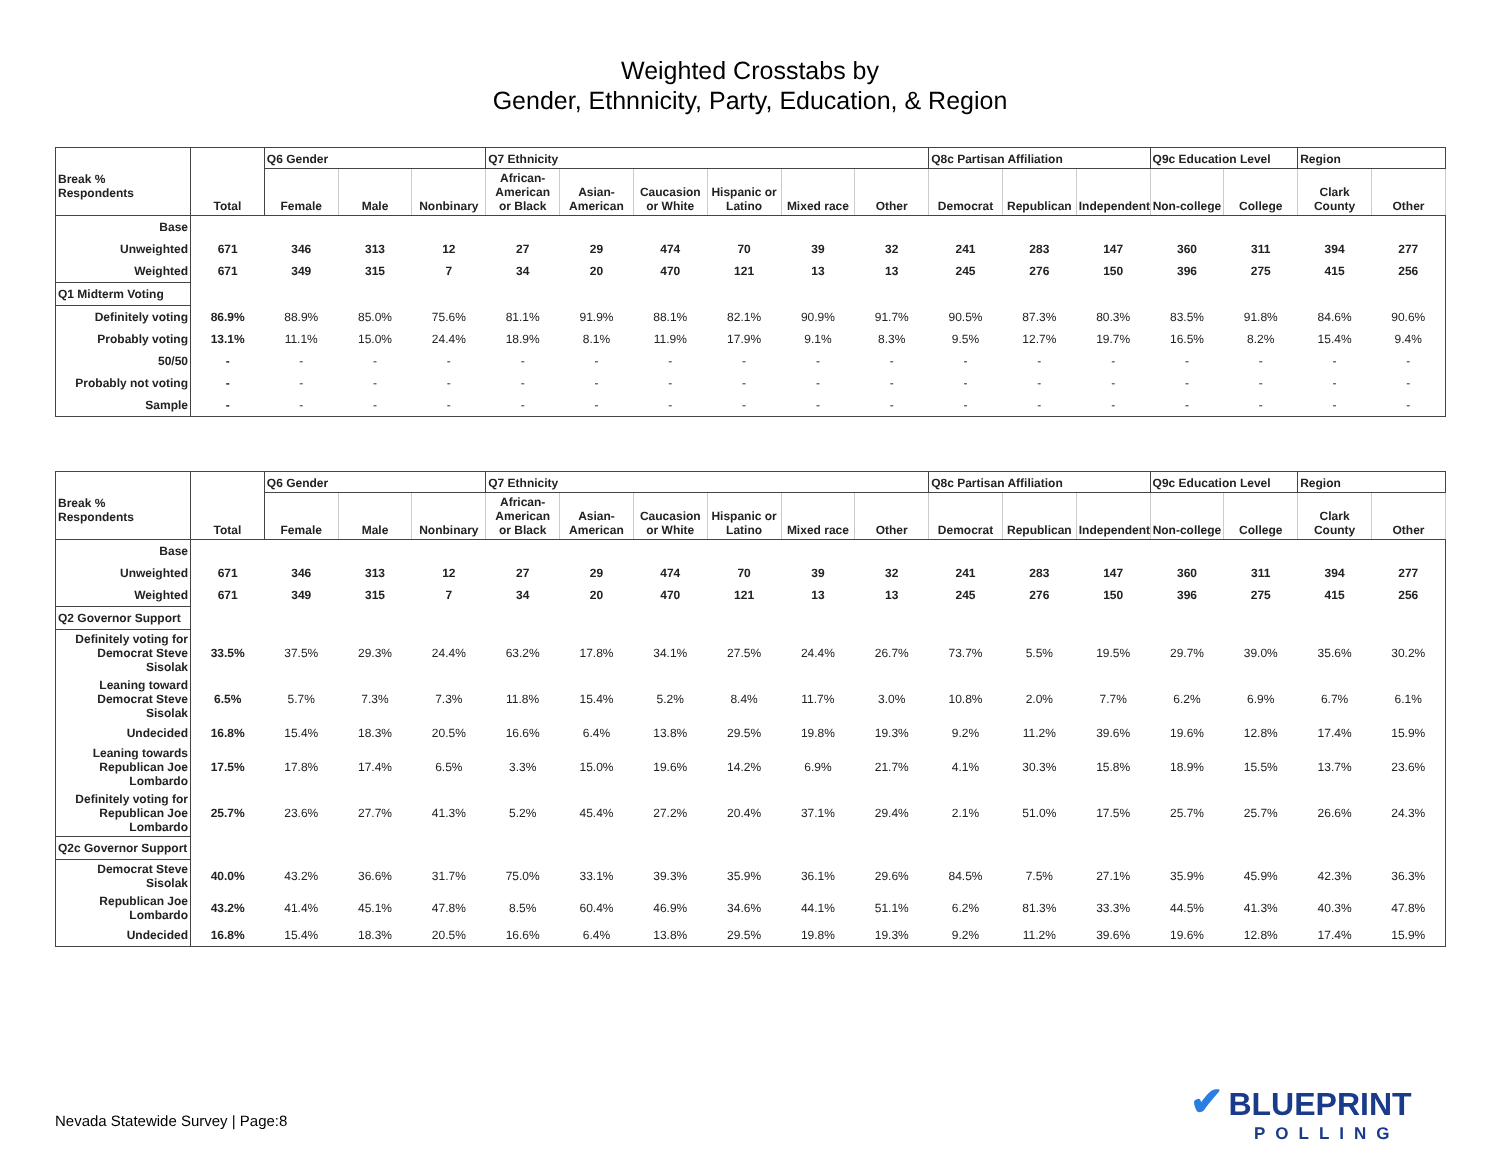Weighted Crosstabs by
Gender, Ethnnicity, Party, Education, & Region
| Break % Respondents | Total | Q6 Gender | | | Q7 Ethnicity | | | | | | Q8c Partisan Affiliation | | | Q9c Education Level | | Region | |
| --- | --- | --- | --- | --- | --- | --- | --- | --- | --- | --- | --- | --- | --- | --- | --- | --- | --- |
| | | Female | Male | Nonbinary | African-American or Black | Asian-American | Caucasion or White | Hispanic or Latino | Mixed race | Other | Democrat | Republican | Independent | Non-college | College | Clark County | Other |
| Base | | | | | | | | | | | | | | | | | |
| Unweighted | 671 | 346 | 313 | 12 | 27 | 29 | 474 | 70 | 39 | 32 | 241 | 283 | 147 | 360 | 311 | 394 | 277 |
| Weighted | 671 | 349 | 315 | 7 | 34 | 20 | 470 | 121 | 13 | 13 | 245 | 276 | 150 | 396 | 275 | 415 | 256 |
| Q1 Midterm Voting | | | | | | | | | | | | | | | | | |
| Definitely voting | 86.9% | 88.9% | 85.0% | 75.6% | 81.1% | 91.9% | 88.1% | 82.1% | 90.9% | 91.7% | 90.5% | 87.3% | 80.3% | 83.5% | 91.8% | 84.6% | 90.6% |
| Probably voting | 13.1% | 11.1% | 15.0% | 24.4% | 18.9% | 8.1% | 11.9% | 17.9% | 9.1% | 8.3% | 9.5% | 12.7% | 19.7% | 16.5% | 8.2% | 15.4% | 9.4% |
| 50/50 | - | - | - | - | - | - | - | - | - | - | - | - | - | - | - | - | - |
| Probably not voting | - | - | - | - | - | - | - | - | - | - | - | - | - | - | - | - | - |
| Sample | - | - | - | - | - | - | - | - | - | - | - | - | - | - | - | - | - |
| Break % Respondents | Total | Q6 Gender | | | Q7 Ethnicity | | | | | | Q8c Partisan Affiliation | | | Q9c Education Level | | Region | |
| --- | --- | --- | --- | --- | --- | --- | --- | --- | --- | --- | --- | --- | --- | --- | --- | --- | --- |
| | | Female | Male | Nonbinary | African-American or Black | Asian-American | Caucasion or White | Hispanic or Latino | Mixed race | Other | Democrat | Republican | Independent | Non-college | College | Clark County | Other |
| Base | | | | | | | | | | | | | | | | | |
| Unweighted | 671 | 346 | 313 | 12 | 27 | 29 | 474 | 70 | 39 | 32 | 241 | 283 | 147 | 360 | 311 | 394 | 277 |
| Weighted | 671 | 349 | 315 | 7 | 34 | 20 | 470 | 121 | 13 | 13 | 245 | 276 | 150 | 396 | 275 | 415 | 256 |
| Q2 Governor Support | | | | | | | | | | | | | | | | | |
| Definitely voting for Democrat Steve Sisolak | 33.5% | 37.5% | 29.3% | 24.4% | 63.2% | 17.8% | 34.1% | 27.5% | 24.4% | 26.7% | 73.7% | 5.5% | 19.5% | 29.7% | 39.0% | 35.6% | 30.2% |
| Leaning toward Democrat Steve Sisolak | 6.5% | 5.7% | 7.3% | 7.3% | 11.8% | 15.4% | 5.2% | 8.4% | 11.7% | 3.0% | 10.8% | 2.0% | 7.7% | 6.2% | 6.9% | 6.7% | 6.1% |
| Undecided | 16.8% | 15.4% | 18.3% | 20.5% | 16.6% | 6.4% | 13.8% | 29.5% | 19.8% | 19.3% | 9.2% | 11.2% | 39.6% | 19.6% | 12.8% | 17.4% | 15.9% |
| Leaning towards Republican Joe Lombardo | 17.5% | 17.8% | 17.4% | 6.5% | 3.3% | 15.0% | 19.6% | 14.2% | 6.9% | 21.7% | 4.1% | 30.3% | 15.8% | 18.9% | 15.5% | 13.7% | 23.6% |
| Definitely voting for Republican Joe Lombardo | 25.7% | 23.6% | 27.7% | 41.3% | 5.2% | 45.4% | 27.2% | 20.4% | 37.1% | 29.4% | 2.1% | 51.0% | 17.5% | 25.7% | 25.7% | 26.6% | 24.3% |
| Q2c Governor Support | | | | | | | | | | | | | | | | | |
| Democrat Steve Sisolak | 40.0% | 43.2% | 36.6% | 31.7% | 75.0% | 33.1% | 39.3% | 35.9% | 36.1% | 29.6% | 84.5% | 7.5% | 27.1% | 35.9% | 45.9% | 42.3% | 36.3% |
| Republican Joe Lombardo | 43.2% | 41.4% | 45.1% | 47.8% | 8.5% | 60.4% | 46.9% | 34.6% | 44.1% | 51.1% | 6.2% | 81.3% | 33.3% | 44.5% | 41.3% | 40.3% | 47.8% |
| Undecided | 16.8% | 15.4% | 18.3% | 20.5% | 16.6% | 6.4% | 13.8% | 29.5% | 19.8% | 19.3% | 9.2% | 11.2% | 39.6% | 19.6% | 12.8% | 17.4% | 15.9% |
Nevada Statewide Survey | Page:8
✔ BLUEPRINT
POLLING